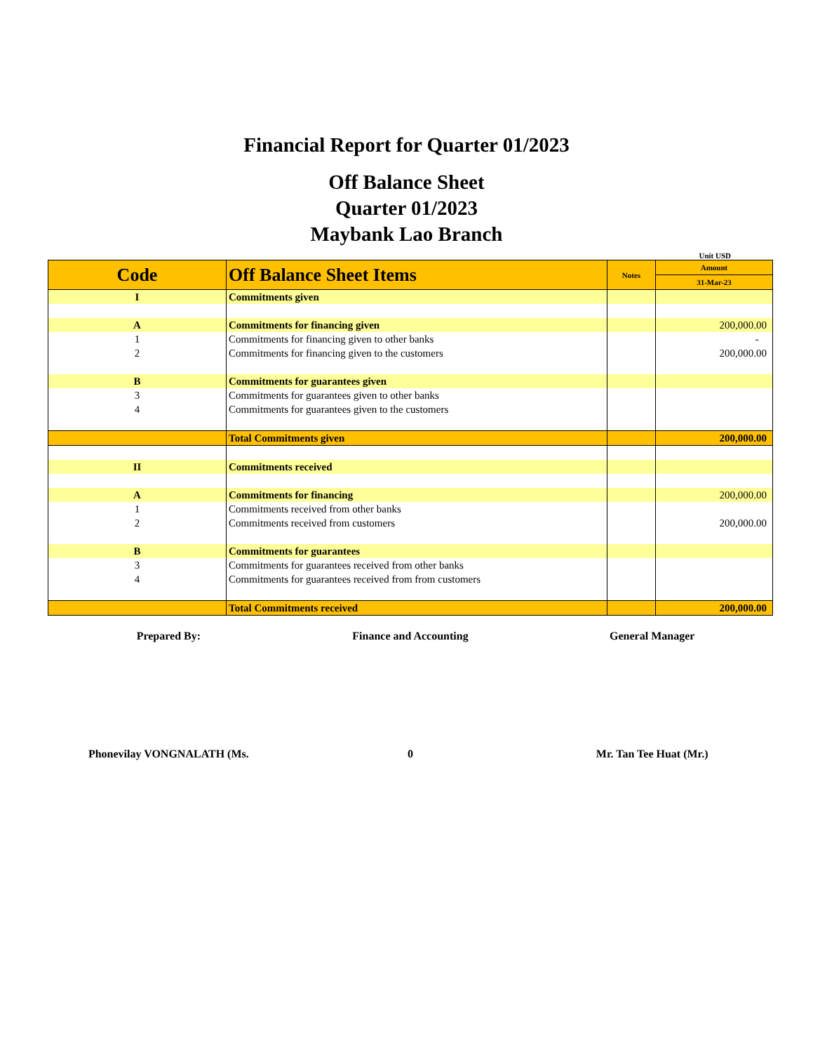Financial Report for Quarter 01/2023
Off Balance Sheet
Quarter 01/2023
Maybank Lao Branch
Unit USD
| Code | Off Balance Sheet Items | Notes | Amount |
| --- | --- | --- | --- |
| | | | 31-Mar-23 |
| I | Commitments given | | |
| A | Commitments for financing given | | 200,000.00 |
| 1 | Commitments for financing given to other banks | | - |
| 2 | Commitments for financing given to the customers | | 200,000.00 |
| B | Commitments for guarantees given | | |
| 3 | Commitments for guarantees given to other banks | | |
| 4 | Commitments for guarantees given to the customers | | |
| | Total Commitments given | | 200,000.00 |
| II | Commitments received | | |
| A | Commitments for financing | | 200,000.00 |
| 1 | Commitments received from other banks | | |
| 2 | Commitments received from customers | | 200,000.00 |
| B | Commitments for guarantees | | |
| 3 | Commitments for guarantees received from other banks | | |
| 4 | Commitments for guarantees received from from customers | | |
| | Total Commitments received | | 200,000.00 |
Prepared By: Finance and Accounting General Manager
Phonevilay VONGNALATH (Ms. 0 Mr. Tan Tee Huat (Mr.)